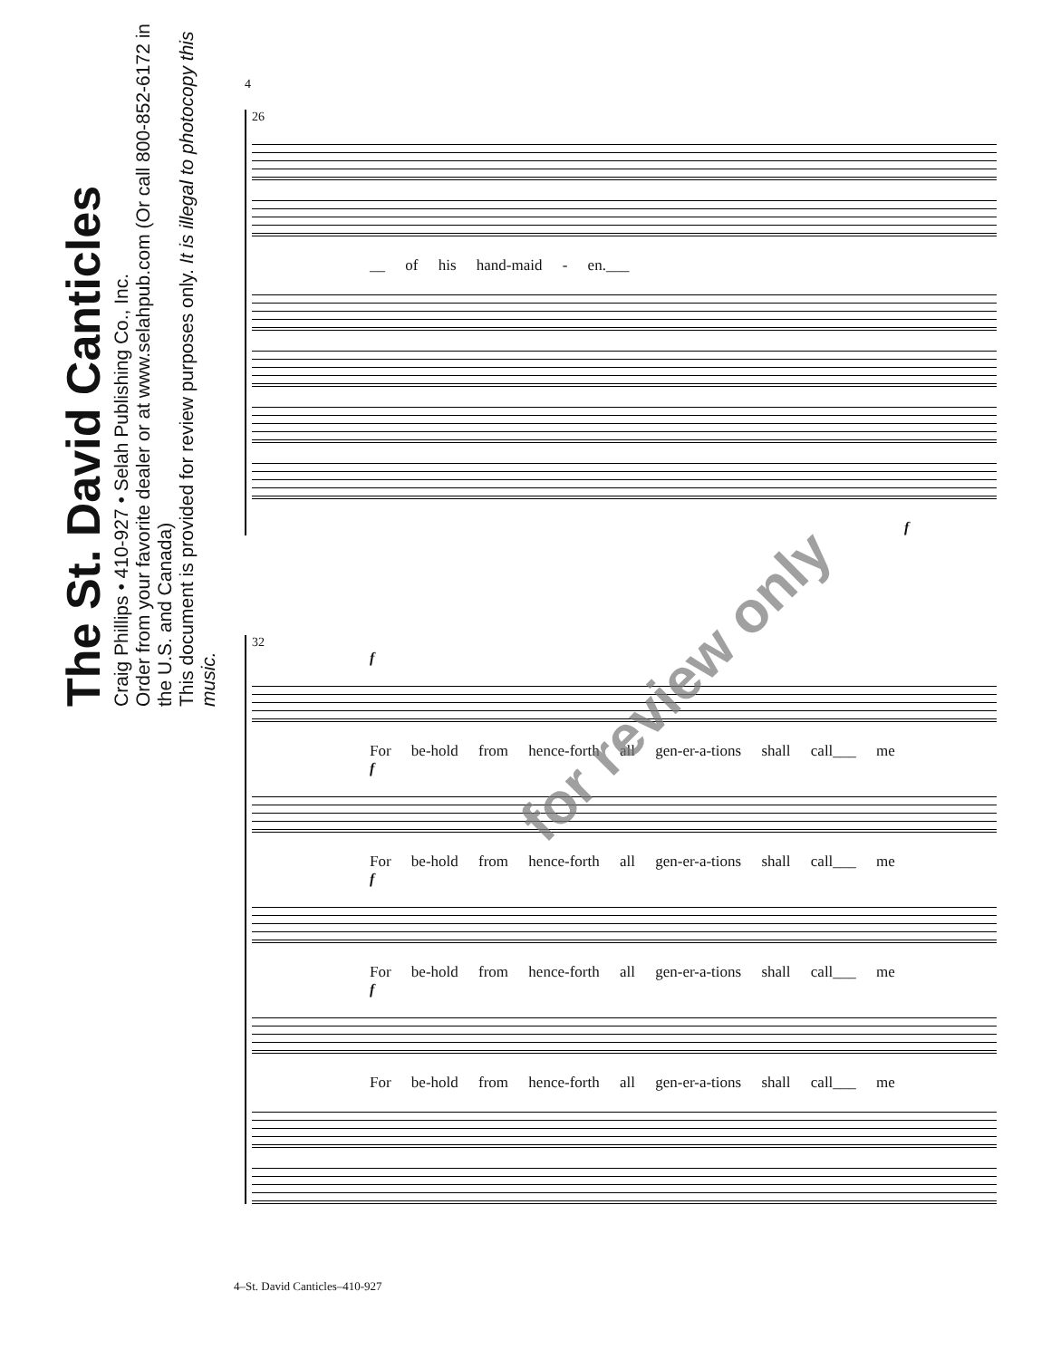The St. David Canticles
Craig Phillips • 410-927 • Selah Publishing Co., Inc.
Order from your favorite dealer or at www.selahpub.com (Or call 800-852-6172 in the U.S. and Canada)
This document is provided for review purposes only. It is illegal to photocopy this music.
4
26
__ of his hand-maid - en.___
f
32
f
For be-hold from hence-forth all gen-er-a-tions shall call___ me
f
For be-hold from hence-forth all gen-er-a-tions shall call___ me
f
For be-hold from hence-forth all gen-er-a-tions shall call___ me
f
For be-hold from hence-forth all gen-er-a-tions shall call___ me
for review only
4–St. David Canticles–410-927